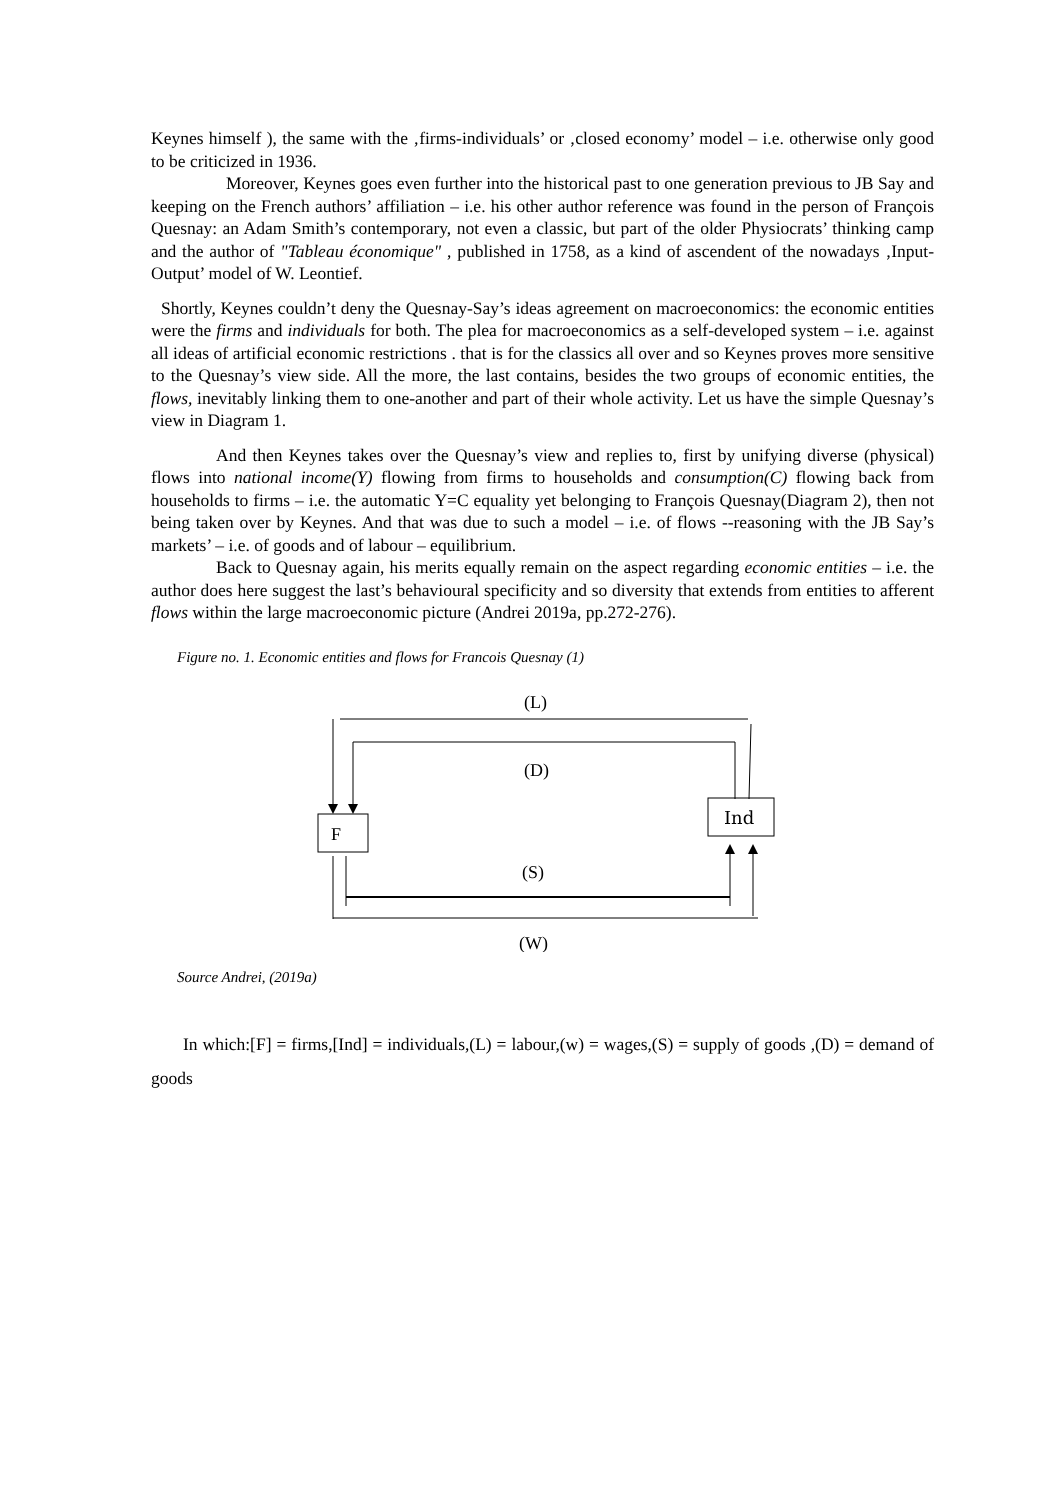Keynes himself ), the same with the ‚firms-individuals’ or ‚closed economy’ model – i.e. otherwise only good to be criticized in 1936.
Moreover, Keynes goes even further into the historical past to one generation previous to JB Say and keeping on the French authors’ affiliation – i.e. his other author reference was found in the person of François Quesnay: an Adam Smith’s contemporary, not even a classic, but part of the older Physiocrats’ thinking camp and the author of "Tableau économique" , published in 1758, as a kind of ascendent of the nowadays ‚Input-Output’ model of W. Leontief.
Shortly, Keynes couldn’t deny the Quesnay-Say’s ideas agreement on macroeconomics: the economic entities were the firms and individuals for both. The plea for macroeconomics as a self-developed system – i.e. against all ideas of artificial economic restrictions . that is for the classics all over and so Keynes proves more sensitive to the Quesnay’s view side. All the more, the last contains, besides the two groups of economic entities, the flows, inevitably linking them to one-another and part of their whole activity. Let us have the simple Quesnay’s view in Diagram 1.
And then Keynes takes over the Quesnay’s view and replies to, first by unifying diverse (physical) flows into national income(Y) flowing from firms to households and consumption(C) flowing back from households to firms – i.e. the automatic Y=C equality yet belonging to François Quesnay(Diagram 2), then not being taken over by Keynes. And that was due to such a model – i.e. of flows --reasoning with the JB Say’s markets’ – i.e. of goods and of labour – equilibrium.
Back to Quesnay again, his merits equally remain on the aspect regarding economic entities – i.e. the author does here suggest the last’s behavioural specificity and so diversity that extends from entities to afferent flows within the large macroeconomic picture (Andrei 2019a, pp.272-276).
Figure no. 1. Economic entities and flows for Francois Quesnay (1)
(L)
(D)
F
Ind
(S)
(W)
Source Andrei, (2019a)
In which:[F] = firms,[Ind] = individuals,(L) = labour,(w) = wages,(S) = supply of goods ,(D) = demand of goods